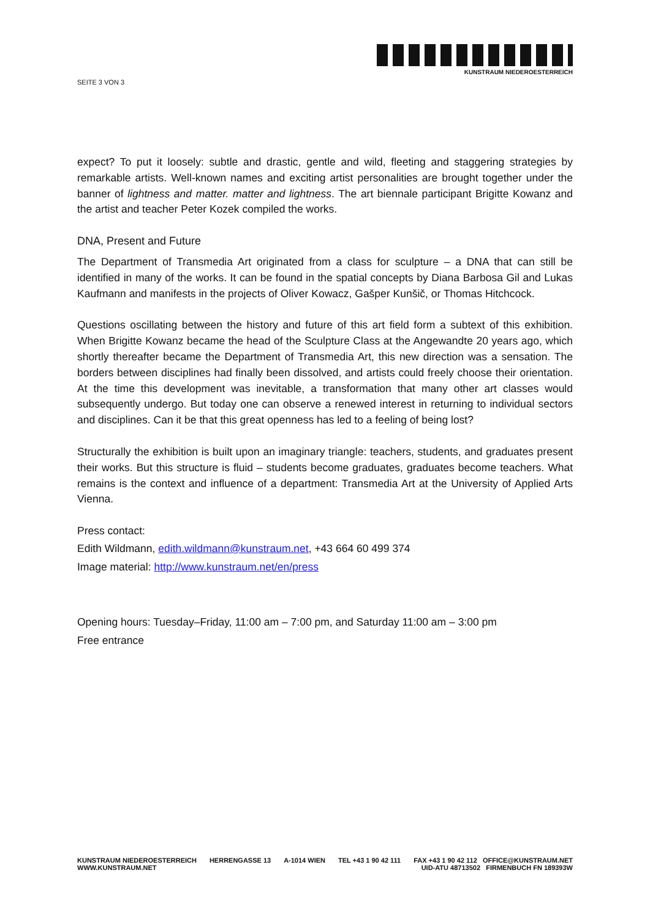SEITE 3 VON 3
KUNSTRAUM NIEDEROESTERREICH
expect? To put it loosely: subtle and drastic, gentle and wild, fleeting and staggering strategies by remarkable artists. Well-known names and exciting artist personalities are brought together under the banner of lightness and matter. matter and lightness. The art biennale participant Brigitte Kowanz and the artist and teacher Peter Kozek compiled the works.
DNA, Present and Future
The Department of Transmedia Art originated from a class for sculpture – a DNA that can still be identified in many of the works. It can be found in the spatial concepts by Diana Barbosa Gil and Lukas Kaufmann and manifests in the projects of Oliver Kowacz, Gašper Kunšič, or Thomas Hitchcock.
Questions oscillating between the history and future of this art field form a subtext of this exhibition. When Brigitte Kowanz became the head of the Sculpture Class at the Angewandte 20 years ago, which shortly thereafter became the Department of Transmedia Art, this new direction was a sensation. The borders between disciplines had finally been dissolved, and artists could freely choose their orientation. At the time this development was inevitable, a transformation that many other art classes would subsequently undergo. But today one can observe a renewed interest in returning to individual sectors and disciplines. Can it be that this great openness has led to a feeling of being lost?
Structurally the exhibition is built upon an imaginary triangle: teachers, students, and graduates present their works. But this structure is fluid – students become graduates, graduates become teachers. What remains is the context and influence of a department: Transmedia Art at the University of Applied Arts Vienna.
Press contact:
Edith Wildmann, edith.wildmann@kunstraum.net, +43 664 60 499 374
Image material: http://www.kunstraum.net/en/press
Opening hours: Tuesday–Friday, 11:00 am – 7:00 pm, and Saturday 11:00 am – 3:00 pm
Free entrance
KUNSTRAUM NIEDEROESTERREICH
WWW.KUNSTRAUM.NET
HERRENGASSE 13 A-1014 WIEN TEL +43 1 90 42 111 FAX +43 1 90 42 112 OFFICE@KUNSTRAUM.NET
UID-ATU 48713502 FIRMENBUCH FN 189393W